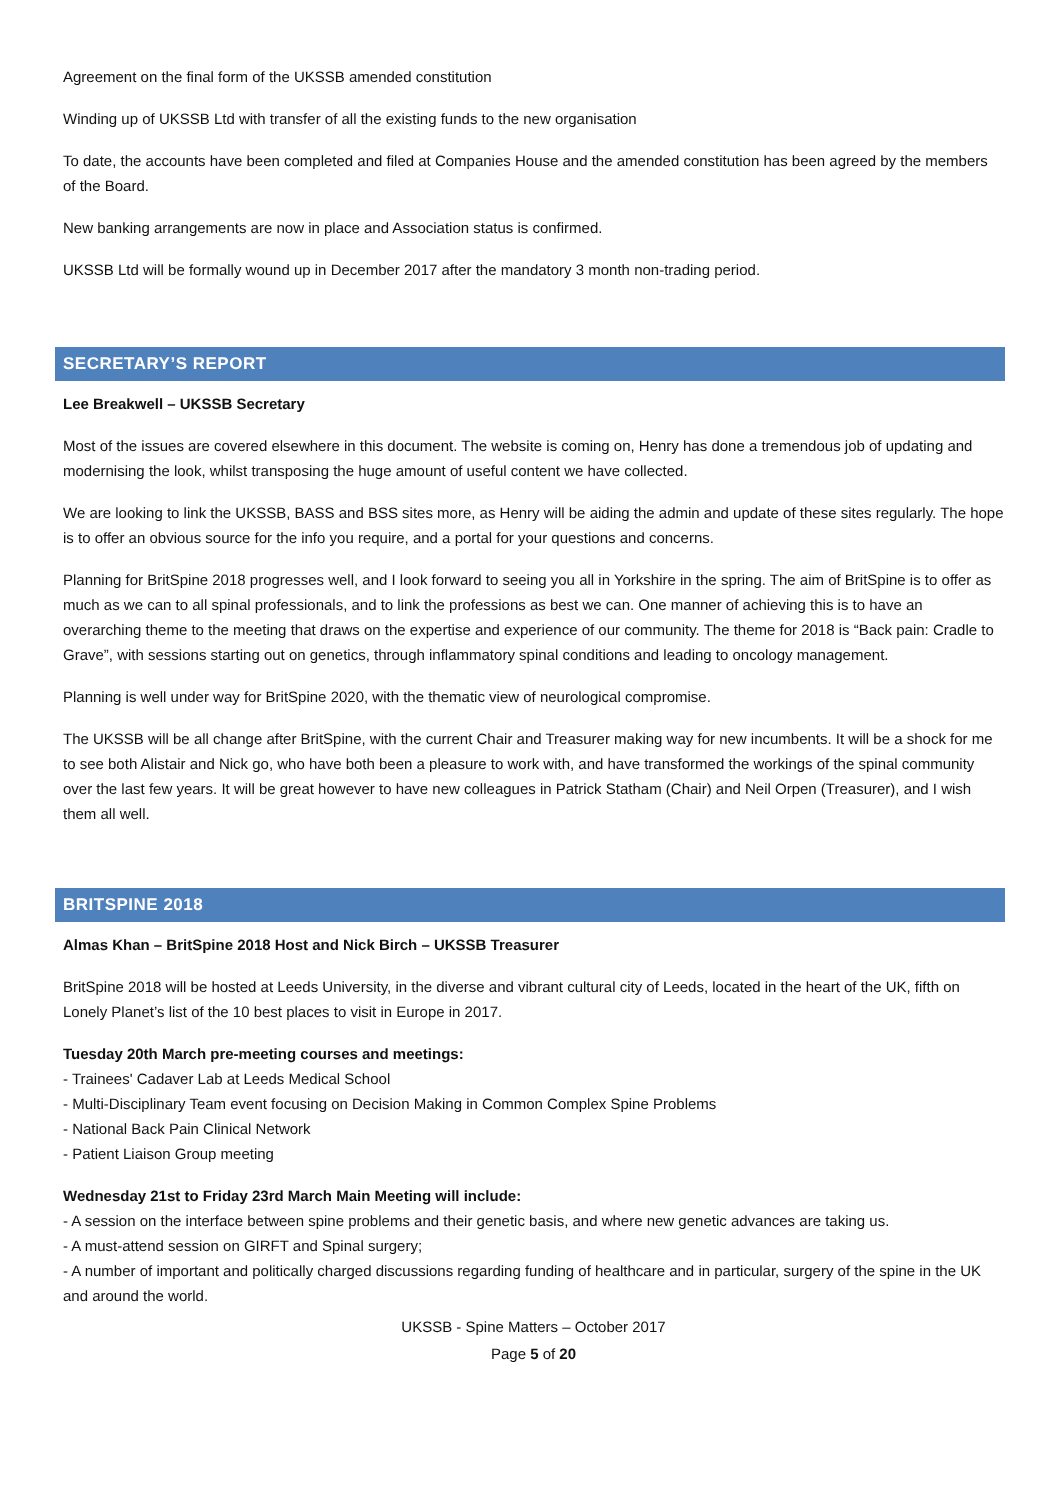Agreement on the final form of the UKSSB amended constitution
Winding up of UKSSB Ltd with transfer of all the existing funds to the new organisation
To date, the accounts have been completed and filed at Companies House and the amended constitution has been agreed by the members of the Board.
New banking arrangements are now in place and Association status is confirmed.
UKSSB Ltd will be formally wound up in December 2017 after the mandatory 3 month non-trading period.
SECRETARY’S REPORT
Lee Breakwell – UKSSB Secretary
Most of the issues are covered elsewhere in this document. The website is coming on, Henry has done a tremendous job of updating and modernising the look, whilst transposing the huge amount of useful content we have collected.
We are looking to link the UKSSB, BASS and BSS sites more, as Henry will be aiding the admin and update of these sites regularly. The hope is to offer an obvious source for the info you require, and a portal for your questions and concerns.
Planning for BritSpine 2018 progresses well, and I look forward to seeing you all in Yorkshire in the spring. The aim of BritSpine is to offer as much as we can to all spinal professionals, and to link the professions as best we can. One manner of achieving this is to have an overarching theme to the meeting that draws on the expertise and experience of our community. The theme for 2018 is “Back pain: Cradle to Grave”, with sessions starting out on genetics, through inflammatory spinal conditions and leading to oncology management.
Planning is well under way for BritSpine 2020, with the thematic view of neurological compromise.
The UKSSB will be all change after BritSpine, with the current Chair and Treasurer making way for new incumbents. It will be a shock for me to see both Alistair and Nick go, who have both been a pleasure to work with, and have transformed the workings of the spinal community over the last few years. It will be great however to have new colleagues in Patrick Statham (Chair) and Neil Orpen (Treasurer), and I wish them all well.
BRITSPINE 2018
Almas Khan – BritSpine 2018 Host and Nick Birch – UKSSB Treasurer
BritSpine 2018 will be hosted at Leeds University, in the diverse and vibrant cultural city of Leeds, located in the heart of the UK, fifth on Lonely Planet’s list of the 10 best places to visit in Europe in 2017.
Tuesday 20th March pre-meeting courses and meetings:
- Trainees' Cadaver Lab at Leeds Medical School
- Multi-Disciplinary Team event focusing on Decision Making in Common Complex Spine Problems
- National Back Pain Clinical Network
- Patient Liaison Group meeting
Wednesday 21st to Friday 23rd March Main Meeting will include:
- A session on the interface between spine problems and their genetic basis, and where new genetic advances are taking us.
- A must-attend session on GIRFT and Spinal surgery;
- A number of important and politically charged discussions regarding funding of healthcare and in particular, surgery of the spine in the UK and around the world.
UKSSB - Spine Matters – October 2017
Page 5 of 20